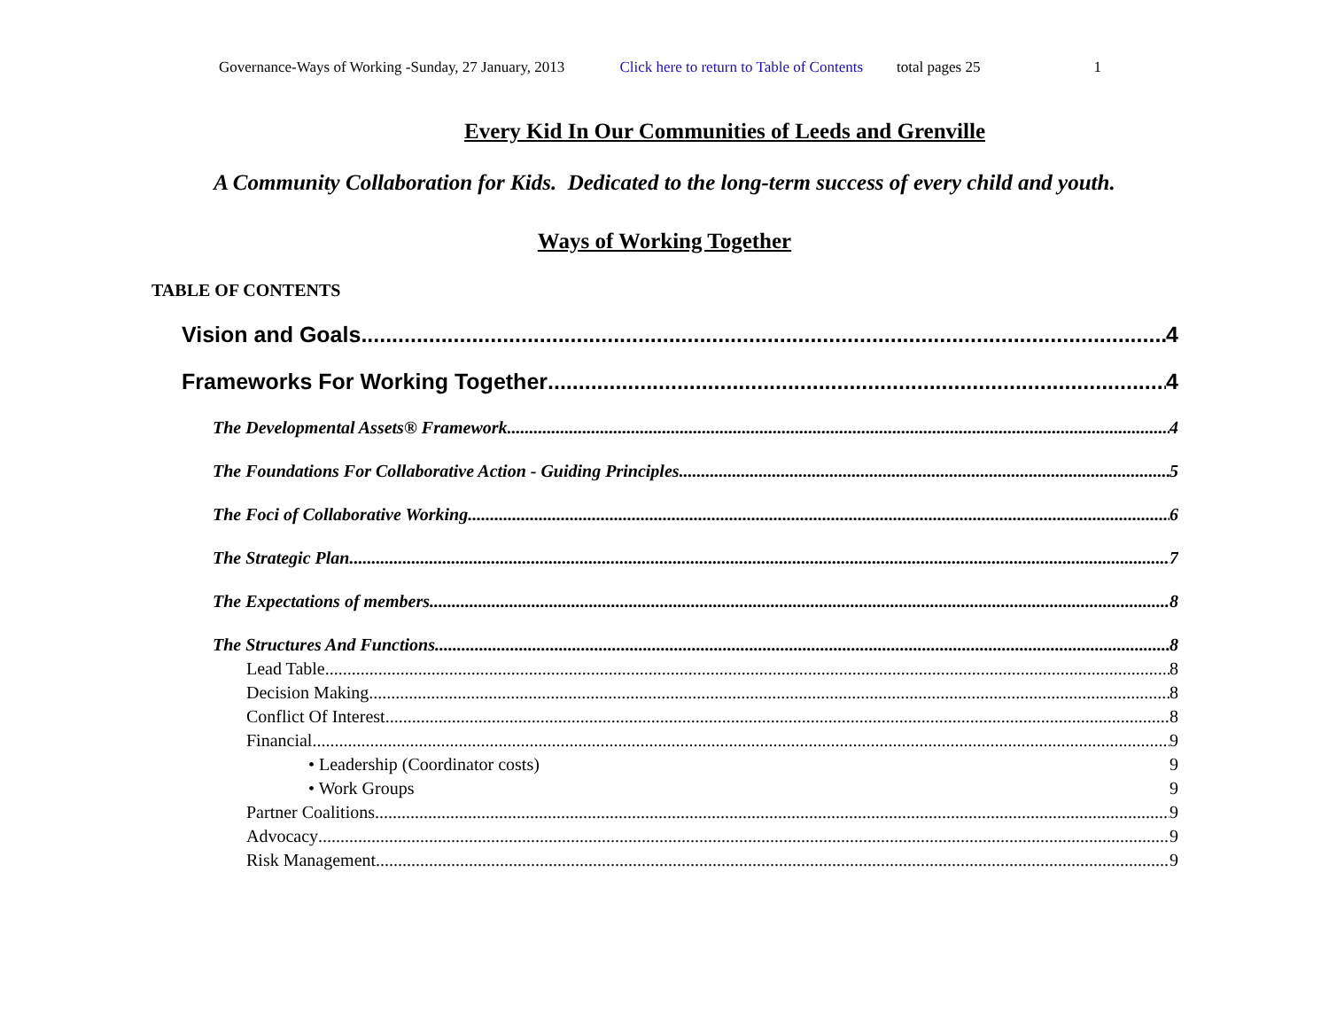Governance-Ways of Working -Sunday, 27 January, 2013 Click here to return to Table of Contents total pages 25 1
Every Kid In Our Communities of Leeds and Grenville
A Community Collaboration for Kids. Dedicated to the long-term success of every child and youth.
Ways of Working Together
TABLE OF CONTENTS
Vision and Goals 4
Frameworks For Working Together 4
The Developmental Assets® Framework 4
The Foundations For Collaborative Action - Guiding Principles 5
The Foci of Collaborative Working 6
The Strategic Plan 7
The Expectations of members 8
The Structures And Functions 8
Lead Table 8
Decision Making 8
Conflict Of Interest 8
Financial 9
• Leadership (Coordinator costs) 9
• Work Groups 9
Partner Coalitions 9
Advocacy 9
Risk Management 9